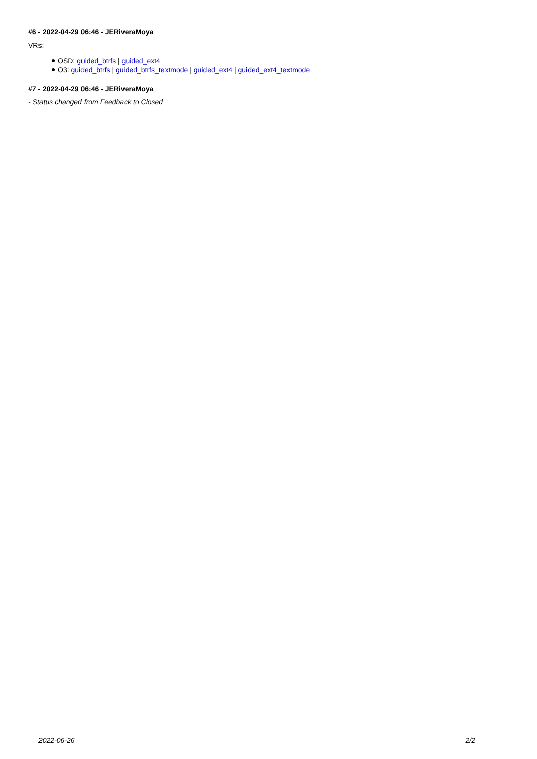#6 - 2022-04-29 06:46 - JERiveraMoya
VRs:
OSD: guided_btrfs | guided_ext4
O3: guided_btrfs | guided_btrfs_textmode | guided_ext4 | guided_ext4_textmode
#7 - 2022-04-29 06:46 - JERiveraMoya
- Status changed from Feedback to Closed
2022-06-26 2/2